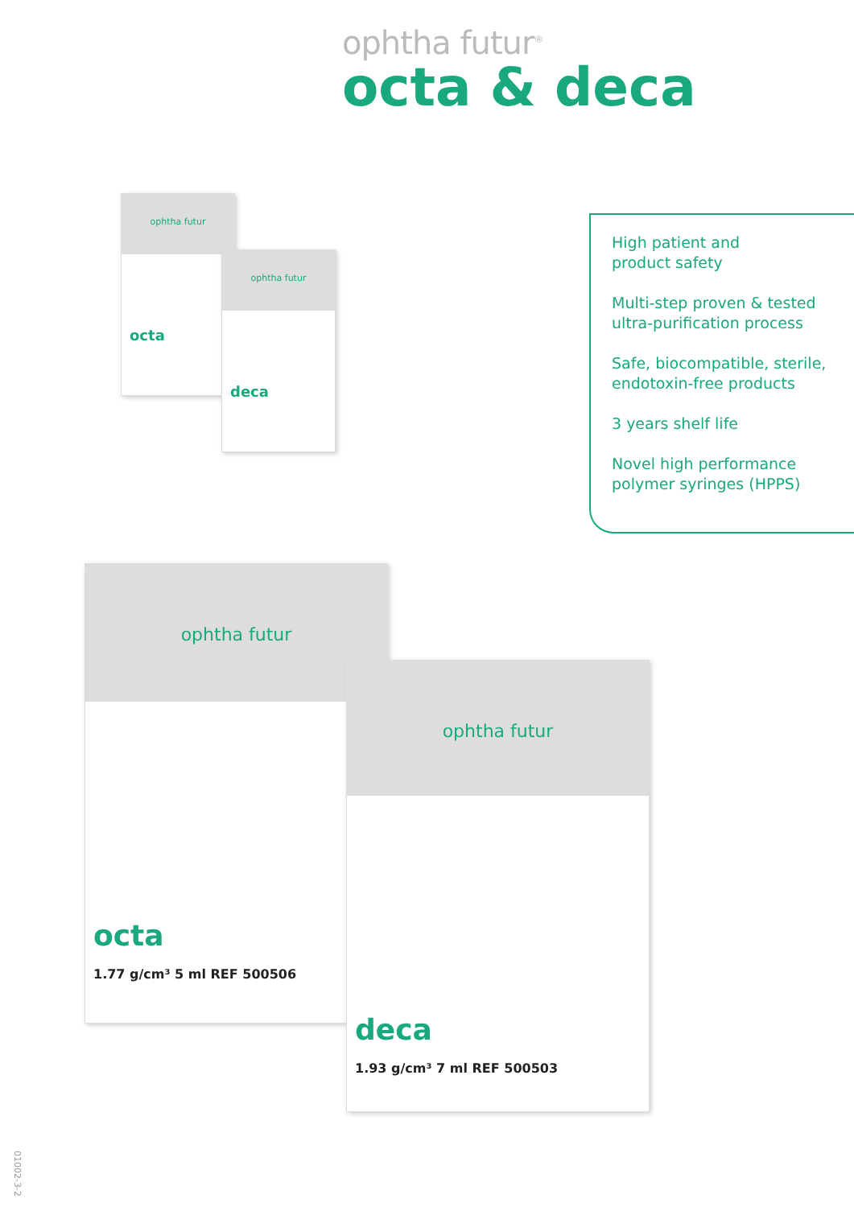ophtha futur<sup>®</sup>
octa & deca
ophtha futur
octa
ophtha futur
deca
High patient and
product safety
Multi-step proven & tested
ultra-purification process
Safe, biocompatible, sterile,
endotoxin-free products
3 years shelf life
Novel high performance
polymer syringes (HPPS)
ophtha futur
octa
1.77 g/cm³ 5 ml REF 500506
ophtha futur
deca
1.93 g/cm³ 7 ml REF 500503
01002-3-2